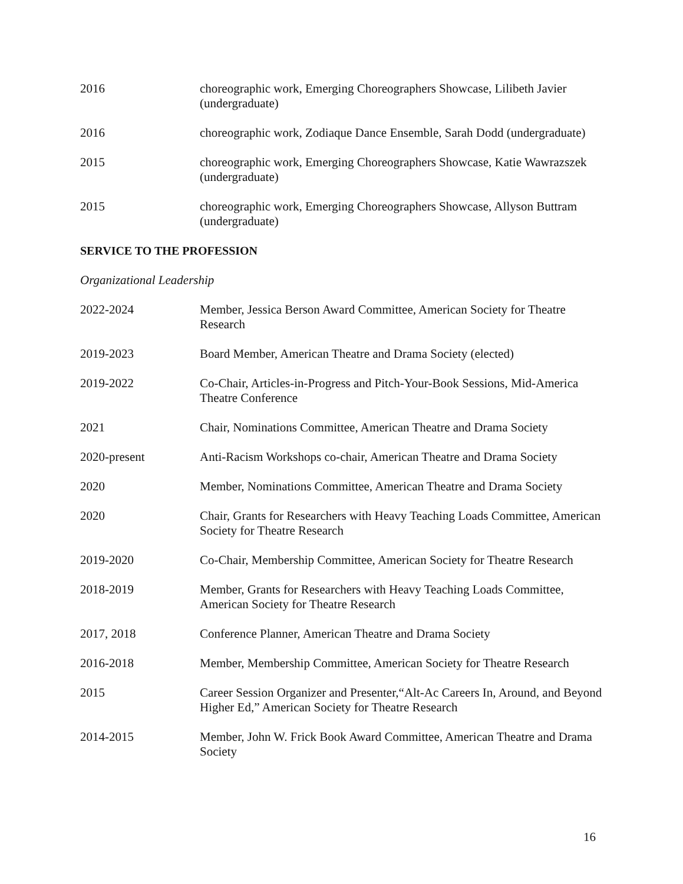2016 choreographic work, Emerging Choreographers Showcase, Lilibeth Javier (undergraduate)
2016 choreographic work, Zodiaque Dance Ensemble, Sarah Dodd (undergraduate)
2015 choreographic work, Emerging Choreographers Showcase, Katie Wawrazszek (undergraduate)
2015 choreographic work, Emerging Choreographers Showcase, Allyson Buttram (undergraduate)
SERVICE TO THE PROFESSION
Organizational Leadership
2022-2024 Member, Jessica Berson Award Committee, American Society for Theatre Research
2019-2023 Board Member, American Theatre and Drama Society (elected)
2019-2022 Co-Chair, Articles-in-Progress and Pitch-Your-Book Sessions, Mid-America Theatre Conference
2021 Chair, Nominations Committee, American Theatre and Drama Society
2020-present Anti-Racism Workshops co-chair, American Theatre and Drama Society
2020 Member, Nominations Committee, American Theatre and Drama Society
2020 Chair, Grants for Researchers with Heavy Teaching Loads Committee, American Society for Theatre Research
2019-2020 Co-Chair, Membership Committee, American Society for Theatre Research
2018-2019 Member, Grants for Researchers with Heavy Teaching Loads Committee, American Society for Theatre Research
2017, 2018 Conference Planner, American Theatre and Drama Society
2016-2018 Member, Membership Committee, American Society for Theatre Research
2015 Career Session Organizer and Presenter,“Alt-Ac Careers In, Around, and Beyond Higher Ed,” American Society for Theatre Research
2014-2015 Member, John W. Frick Book Award Committee, American Theatre and Drama Society
16